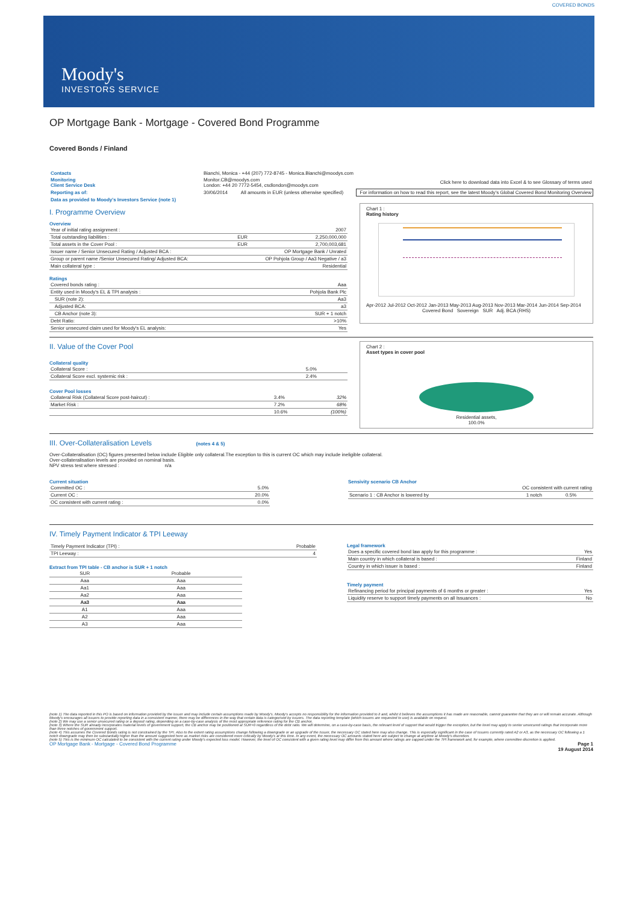COVERED BONDS
Moody's
INVESTORS SERVICE
OP Mortgage Bank - Mortgage - Covered Bond Programme
Covered Bonds / Finland
| Contacts | Bianchi, Monica - +44 (207) 772-8745 - Monica.Bianchi@moodys.com | |
| Monitoring Client Service Desk | Monitor.CB@moodys.com London: +44 20 7772-5454, csdlondon@moodys.com | Click here to download data into Excel & to see Glossary of terms used |
| Reporting as of: | 30/06/2014 All amounts in EUR (unless otherwise specified) | For information on how to read this report, see the latest Moody's Global Covered Bond Monitoring Overview |
| Data as provided to Moody's Investors Service (note 1) | | |
I. Programme Overview
Overview
| Year of initial rating assignment : | | 2007 |
| Total outstanding liabilities : | EUR | 2,250,000,000 |
| Total assets in the Cover Pool : | EUR | 2,700,003,681 |
| Issuer name / Senior Unsecured Rating / Adjusted BCA : | | OP Mortgage Bank / Unrated |
| Group or parent name /Senior Unsecured Rating/ Adjusted BCA: | OP Pohjola Group / Aa3 Negative / a3 | |
| Main collateral type : | | Residential |
Ratings
| Covered bonds rating : | Aaa |
| Entity used in Moody's EL & TPI analysis : | Pohjola Bank Plc |
| SUR (note 2): | Aa3 |
| Adjusted BCA: | a3 |
| CB Anchor (note 3): | SUR + 1 notch |
| Debt Ratio: | >10% |
| Senior unsecured claim used for Moody's EL analysis: | Yes |
Chart 1 :
Rating history
Apr-2012 Jul-2012 Oct-2012 Jan-2013 May-2013 Aug-2013 Nov-2013 Mar-2014 Jun-2014 Sep-2014
Covered Bond Sovereign SUR Adj. BCA (RHS)
II. Value of the Cover Pool
Collateral quality
| Collateral Score : | 5.0% |
| Collateral Score excl. systemic risk : | 2.4% |
Cover Pool losses
| Collateral Risk (Collateral Score post-haircut) : | 3.4% | 32% |
| Market Risk : | 7.2% | 68% |
| | 10.6% | (100%) |
Chart 2 :
Asset types in cover pool
Residential assets,
100.0%
III. Over-Collateralisation Levels (notes 4 & 5)
Over-Collateralisation (OC) figures presented below include Eligible only collateral.The exception to this is current OC which may include ineligible collateral.
Over-collateralisation levels are provided on nominal basis.
NPV stress test where stressed : n/a
Current situation
| Committed OC : | 5.0% |
| Current OC : | 20.0% |
| OC consistent with current rating : | 0.0% |
Sensivity scenario CB Anchor
| OC consistent with current rating | | |
| --- | --- | --- |
| Scenario 1 : CB Anchor is lowered by | 1 notch | 0.5% |
IV. Timely Payment Indicator & TPI Leeway
| Timely Payment Indicator (TPI) : | Probable |
| TPI Leeway : | 4 |
Extract from TPI table - CB anchor is SUR + 1 notch
| SUR | Probable |
| --- | --- |
| Aaa | Aaa |
| Aa1 | Aaa |
| Aa2 | Aaa |
| Aa3 | Aaa |
| A1 | Aaa |
| A2 | Aaa |
| A3 | Aaa |
Legal framework
| Does a specific covered bond law apply for this programme : | Yes |
| Main country in which collateral is based : | Finland |
| Country in which issuer is based : | Finland |
Timely payment
| Refinancing period for principal payments of 6 months or greater : | Yes |
| Liquidity reserve to support timely payments on all Issuances : | No |
(note 1) The data reported in this PO is based on information provided by the issuer and may include certain assumptions made by Moody's. Moody's accepts no responsibility for the information provided to it and, whilst it believes the assumptions it has made are reasonable, cannot guarantee that they are or will remain accurate. Although Moody's encourages all issuers to provide reporting data in a consistent manner, there may be differences in the way that certain data is categorised by issuers. The data reporting template (which issuers are requested to use) is available on request.
(note 2) We may use a senior unsecured rating or a deposit rating, depending on a case-by-case analysis of the most appropriate reference rating for the CB anchor.
(note 3) Where the SUR already incorporates material levels of government support, the CB anchor may be positioned at SUR+0 regardless of the debt ratio. We will determine, on a case-by-case basis, the relevant level of support that would trigger the exception, but the level may apply to senior unsecured ratings that incorporate more than three notches of government support.
(note 4) This assumes the Covered Bonds rating is not constrained by the TPI. Also to the extent rating assumptions change following a downgrade or an upgrade of the Issuer, the necessary OC stated here may also change. This is especially significant in the case of Issuers currently rated A2 or A3, as the necessary OC following a 1 notch downgrade may then be substantially higher than the amount suggested here as market risks are considered more critically by Moody's at this time. In any event, the necessary OC amounts stated here are subject to change at anytime at Moody's discretion.
(note 5) This is the minimum OC calculated to be consistent with the current rating under Moody's expected loss model. However, the level of OC consistent with a given rating level may differ from this amount where ratings are capped under the TPI framework and, for example, where committee discretion is applied.
OP Mortgage Bank - Mortgage - Covered Bond Programme Page 1
19 August 2014